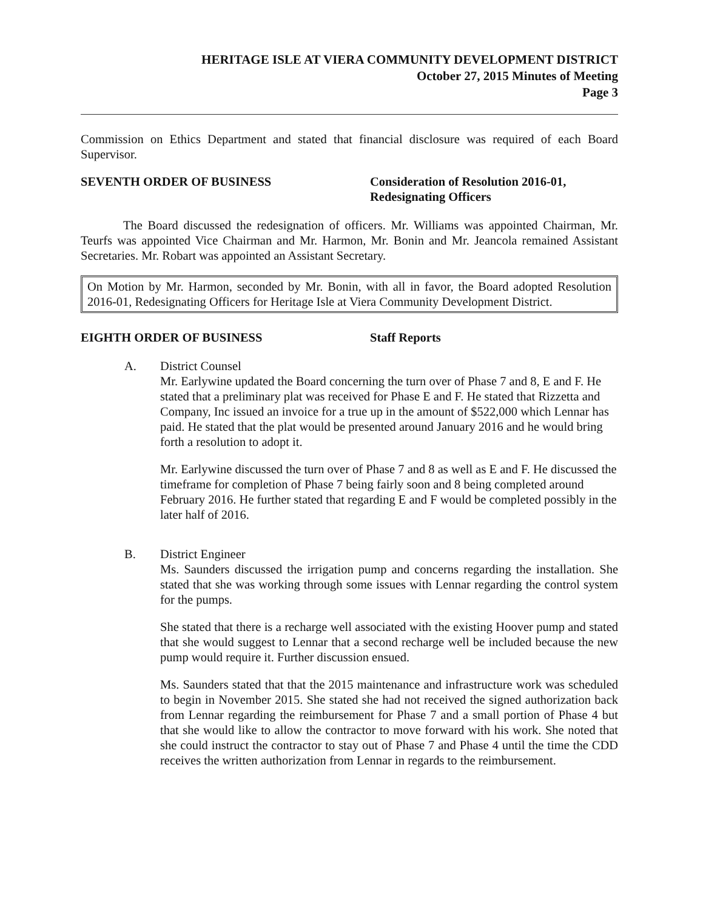HERITAGE ISLE AT VIERA COMMUNITY DEVELOPMENT DISTRICT
October 27, 2015 Minutes of Meeting
Page 3
Commission on Ethics Department and stated that financial disclosure was required of each Board Supervisor.
SEVENTH ORDER OF BUSINESS Consideration of Resolution 2016-01, Redesignating Officers
The Board discussed the redesignation of officers. Mr. Williams was appointed Chairman, Mr. Teurfs was appointed Vice Chairman and Mr. Harmon, Mr. Bonin and Mr. Jeancola remained Assistant Secretaries. Mr. Robart was appointed an Assistant Secretary.
On Motion by Mr. Harmon, seconded by Mr. Bonin, with all in favor, the Board adopted Resolution 2016-01, Redesignating Officers for Heritage Isle at Viera Community Development District.
EIGHTH ORDER OF BUSINESS Staff Reports
A. District Counsel
Mr. Earlywine updated the Board concerning the turn over of Phase 7 and 8, E and F. He stated that a preliminary plat was received for Phase E and F. He stated that Rizzetta and Company, Inc issued an invoice for a true up in the amount of $522,000 which Lennar has paid. He stated that the plat would be presented around January 2016 and he would bring forth a resolution to adopt it.
Mr. Earlywine discussed the turn over of Phase 7 and 8 as well as E and F. He discussed the timeframe for completion of Phase 7 being fairly soon and 8 being completed around February 2016. He further stated that regarding E and F would be completed possibly in the later half of 2016.
B. District Engineer
Ms. Saunders discussed the irrigation pump and concerns regarding the installation. She stated that she was working through some issues with Lennar regarding the control system for the pumps.
She stated that there is a recharge well associated with the existing Hoover pump and stated that she would suggest to Lennar that a second recharge well be included because the new pump would require it. Further discussion ensued.
Ms. Saunders stated that that the 2015 maintenance and infrastructure work was scheduled to begin in November 2015. She stated she had not received the signed authorization back from Lennar regarding the reimbursement for Phase 7 and a small portion of Phase 4 but that she would like to allow the contractor to move forward with his work. She noted that she could instruct the contractor to stay out of Phase 7 and Phase 4 until the time the CDD receives the written authorization from Lennar in regards to the reimbursement.